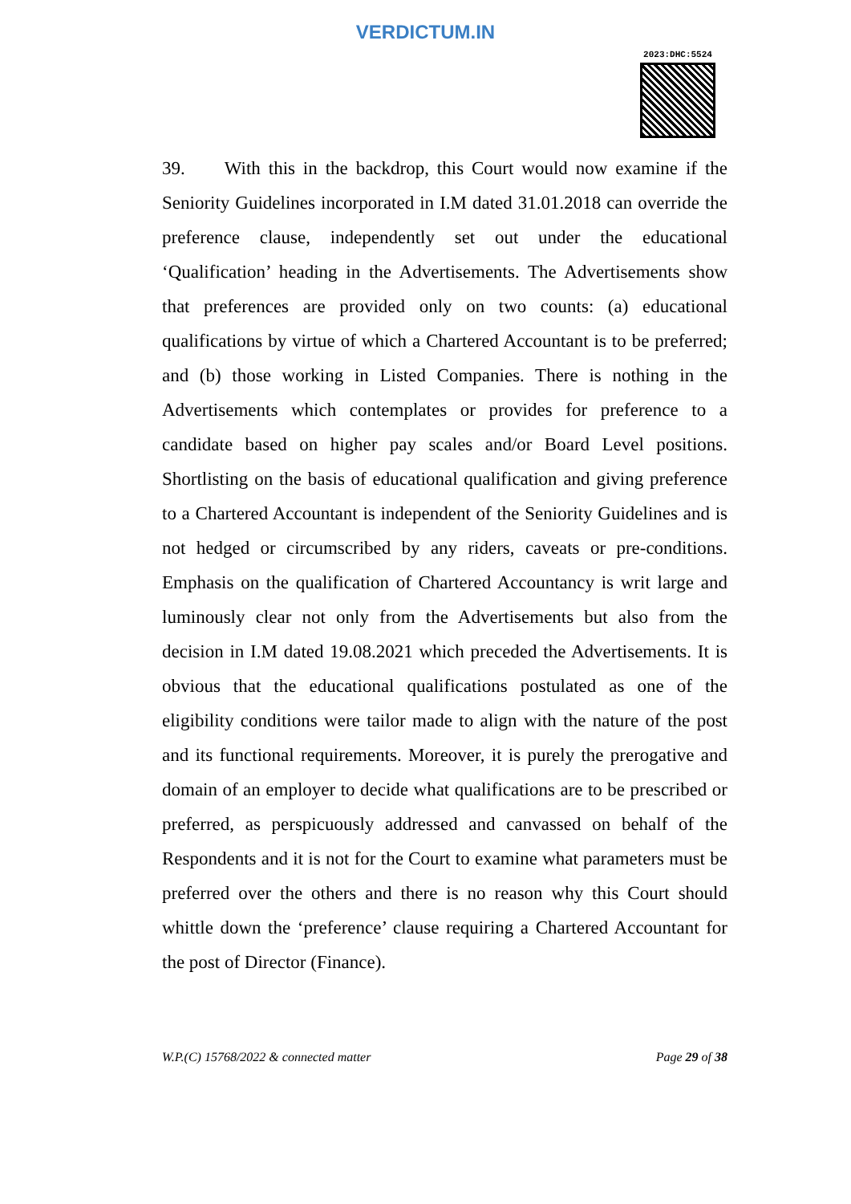VERDICTUM.IN
2023:DHC:5524
39. With this in the backdrop, this Court would now examine if the Seniority Guidelines incorporated in I.M dated 31.01.2018 can override the preference clause, independently set out under the educational ‘Qualification’ heading in the Advertisements. The Advertisements show that preferences are provided only on two counts: (a) educational qualifications by virtue of which a Chartered Accountant is to be preferred; and (b) those working in Listed Companies. There is nothing in the Advertisements which contemplates or provides for preference to a candidate based on higher pay scales and/or Board Level positions. Shortlisting on the basis of educational qualification and giving preference to a Chartered Accountant is independent of the Seniority Guidelines and is not hedged or circumscribed by any riders, caveats or pre-conditions. Emphasis on the qualification of Chartered Accountancy is writ large and luminously clear not only from the Advertisements but also from the decision in I.M dated 19.08.2021 which preceded the Advertisements. It is obvious that the educational qualifications postulated as one of the eligibility conditions were tailor made to align with the nature of the post and its functional requirements. Moreover, it is purely the prerogative and domain of an employer to decide what qualifications are to be prescribed or preferred, as perspicuously addressed and canvassed on behalf of the Respondents and it is not for the Court to examine what parameters must be preferred over the others and there is no reason why this Court should whittle down the ‘preference’ clause requiring a Chartered Accountant for the post of Director (Finance).
W.P.(C) 15768/2022 & connected matter Page 29 of 38